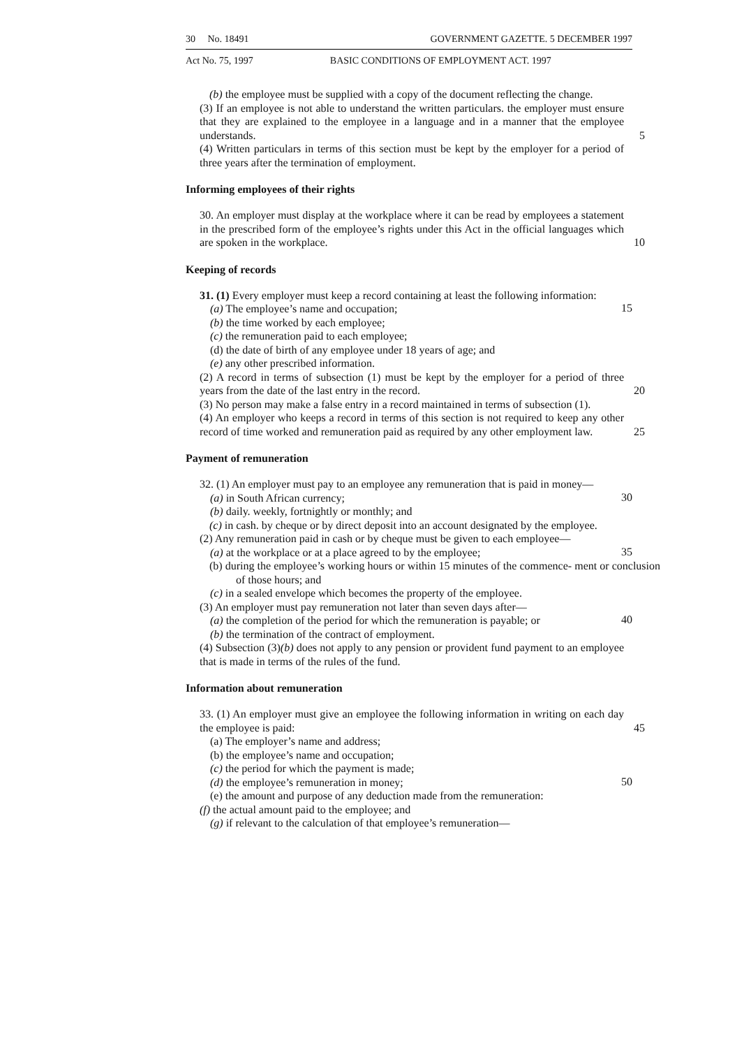30 No. 18491 GOVERNMENT GAZETTE. 5 DECEMBER 1997
Act No. 75, 1997 BASIC CONDITIONS OF EMPLOYMENT ACT. 1997
(b) the employee must be supplied with a copy of the document reflecting the change.
(3) If an employee is not able to understand the written particulars. the employer must ensure that they are explained to the employee in a language and in a manner that the employee understands. 5
(4) Written particulars in terms of this section must be kept by the employer for a period of three years after the termination of employment.
Informing employees of their rights
30. An employer must display at the workplace where it can be read by employees a statement in the prescribed form of the employee’s rights under this Act in the official languages which are spoken in the workplace. 10
Keeping of records
31. (1) Every employer must keep a record containing at least the following information:
(a) The employee’s name and occupation;
15
(b) the time worked by each employee;
(c) the remuneration paid to each employee;
(d) the date of birth of any employee under 18 years of age; and
(e) any other prescribed information.
(2) A record in terms of subsection (1) must be kept by the employer for a period of three years from the date of the last entry in the record. 20
(3) No person may make a false entry in a record maintained in terms of subsection (1).
(4) An employer who keeps a record in terms of this section is not required to keep any other record of time worked and remuneration paid as required by any other employment law. 25
Payment of remuneration
32. (1) An employer must pay to an employee any remuneration that is paid in money—
(a) in South African currency;
30
(b) daily. weekly, fortnightly or monthly; and
(c) in cash. by cheque or by direct deposit into an account designated by the employee.
(2) Any remuneration paid in cash or by cheque must be given to each employee—
(a) at the workplace or at a place agreed to by the employee;
35
(b) during the employee’s working hours or within 15 minutes of the commence- ment or conclusion of those hours; and
(c) in a sealed envelope which becomes the property of the employee.
(3) An employer must pay remuneration not later than seven days after—
(a) the completion of the period for which the remuneration is payable; or
40
(b) the termination of the contract of employment.
(4) Subsection (3)(b) does not apply to any pension or provident fund payment to an employee that is made in terms of the rules of the fund.
Information about remuneration
33. (1) An employer must give an employee the following information in writing on each day the employee is paid: 45
(a) The employer’s name and address;
(b) the employee’s name and occupation;
(c) the period for which the payment is made;
(d) the employee’s remuneration in money;
50
(e) the amount and purpose of any deduction made from the remuneration:
(f) the actual amount paid to the employee; and
(g) if relevant to the calculation of that employee’s remuneration—